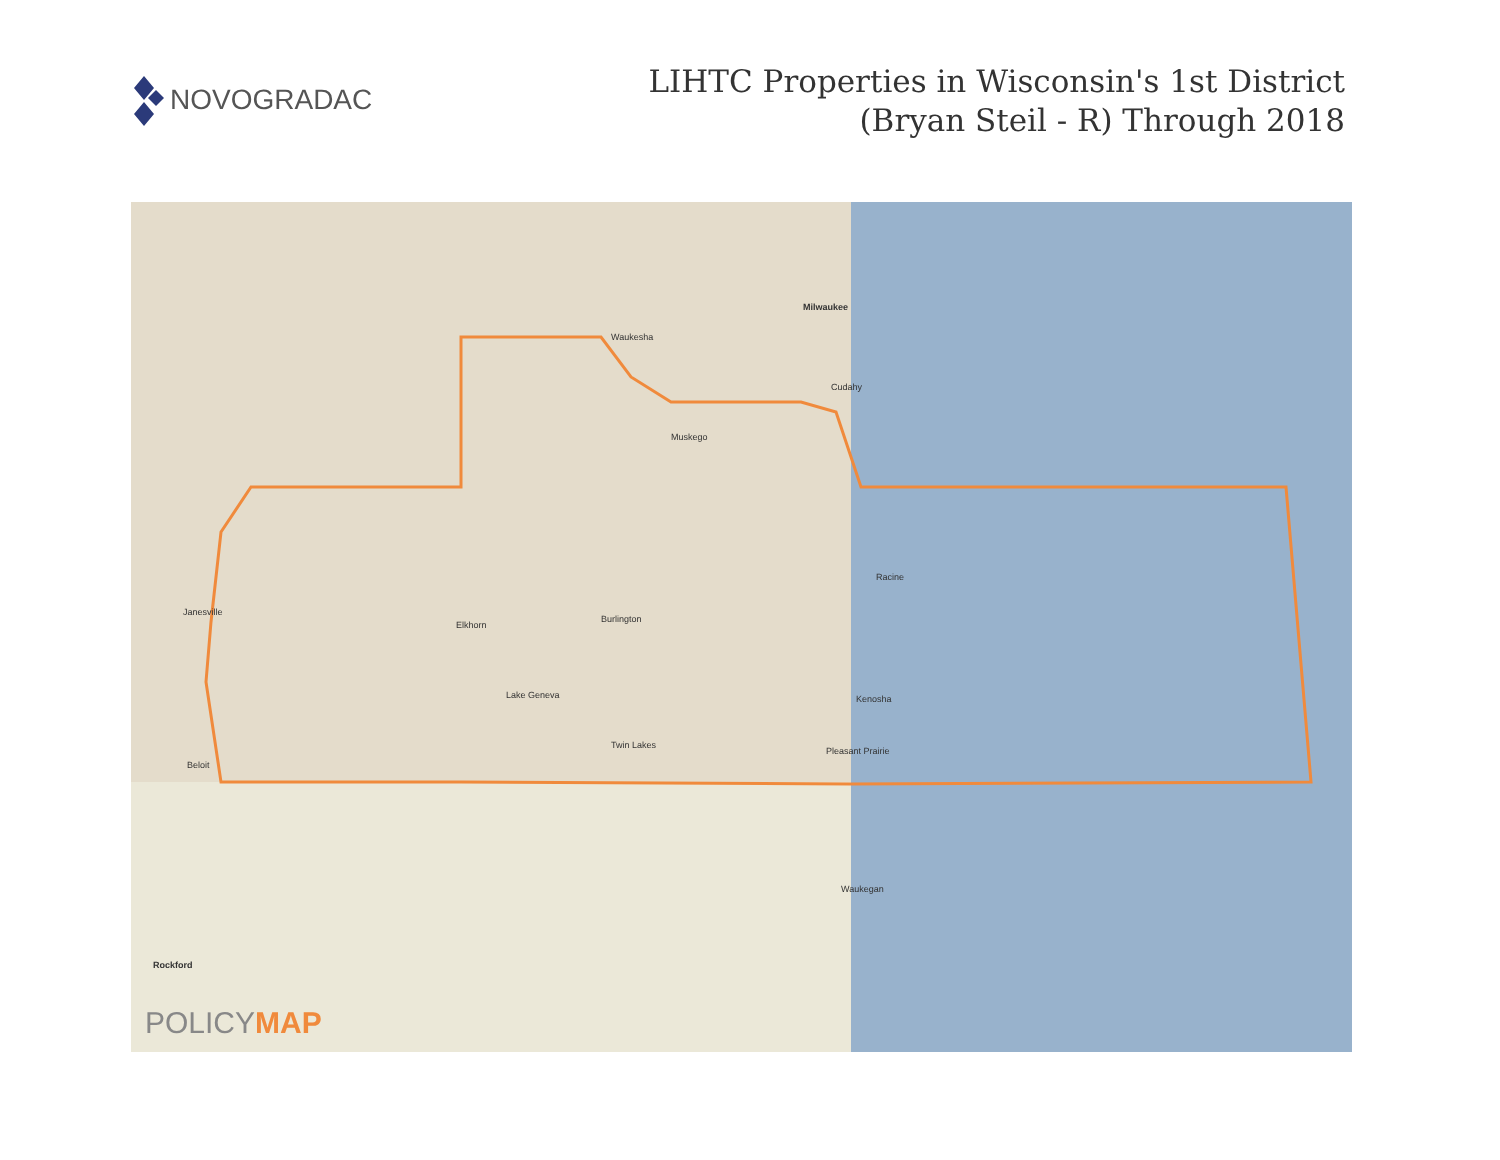NOVOGRADAC
LIHTC Properties in Wisconsin's 1st District
(Bryan Steil - R) Through 2018
Milwaukee
Waukesha
Cudahy
Muskego
Racine
Janesville
Elkhorn
Burlington
Lake Geneva Kenosha
Beloit
Twin Lakes
Pleasant Prairie
Waukegan
Rockford
POLICYMAP